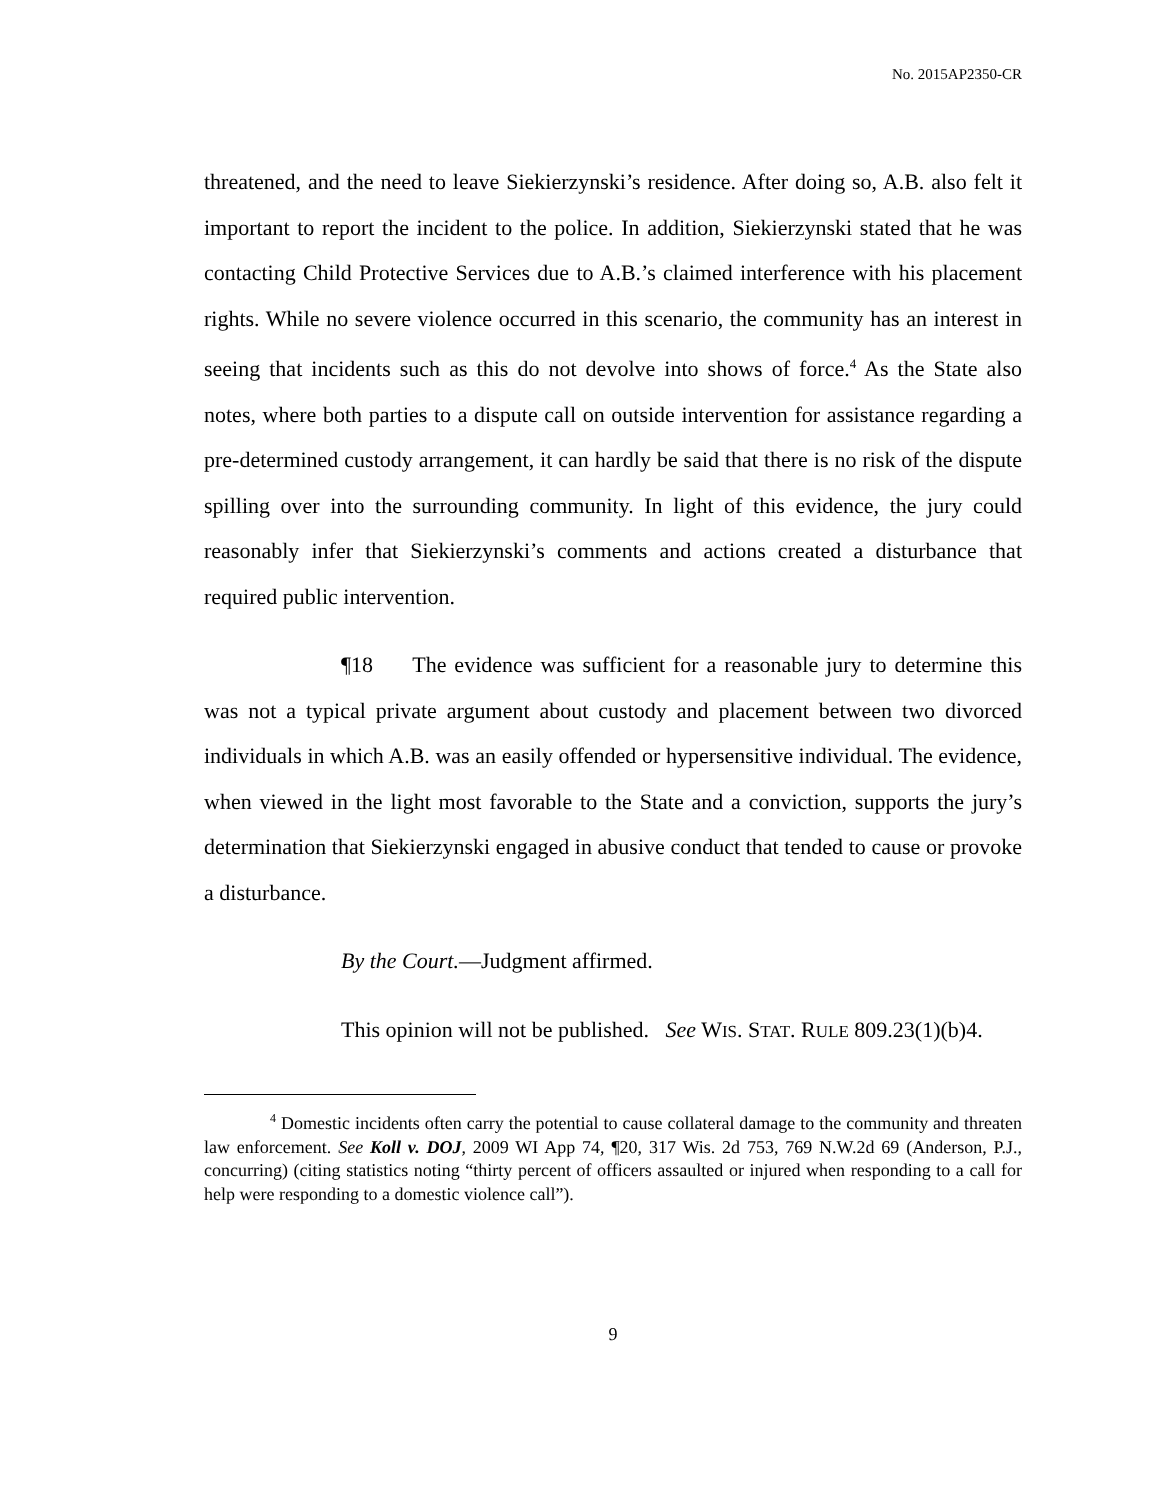No. 2015AP2350-CR
threatened, and the need to leave Siekierzynski’s residence. After doing so, A.B. also felt it important to report the incident to the police. In addition, Siekierzynski stated that he was contacting Child Protective Services due to A.B.’s claimed interference with his placement rights. While no severe violence occurred in this scenario, the community has an interest in seeing that incidents such as this do not devolve into shows of force.<sup>4</sup> As the State also notes, where both parties to a dispute call on outside intervention for assistance regarding a pre-determined custody arrangement, it can hardly be said that there is no risk of the dispute spilling over into the surrounding community. In light of this evidence, the jury could reasonably infer that Siekierzynski’s comments and actions created a disturbance that required public intervention.
¶18 The evidence was sufficient for a reasonable jury to determine this was not a typical private argument about custody and placement between two divorced individuals in which A.B. was an easily offended or hypersensitive individual. The evidence, when viewed in the light most favorable to the State and a conviction, supports the jury’s determination that Siekierzynski engaged in abusive conduct that tended to cause or provoke a disturbance.
By the Court.—Judgment affirmed.
This opinion will not be published. See WIS. STAT. RULE 809.23(1)(b)4.
<sup>4</sup> Domestic incidents often carry the potential to cause collateral damage to the community and threaten law enforcement. See Koll v. DOJ, 2009 WI App 74, ¶20, 317 Wis. 2d 753, 769 N.W.2d 69 (Anderson, P.J., concurring) (citing statistics noting “thirty percent of officers assaulted or injured when responding to a call for help were responding to a domestic violence call”).
9